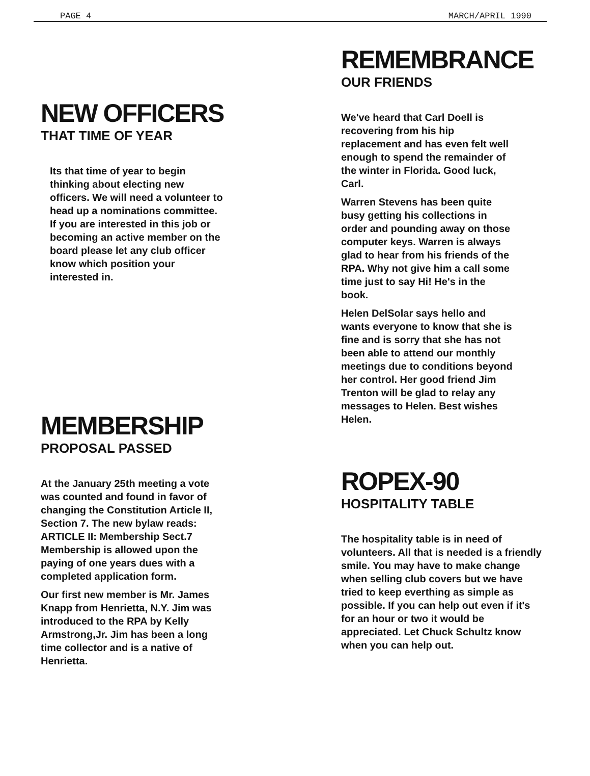PAGE 4 MARCH/APRIL 1990
NEW OFFICERS
THAT TIME OF YEAR
Its that time of year to begin thinking about electing new officers. We will need a volunteer to head up a nominations committee. If you are interested in this job or becoming an active member on the board please let any club officer know which position your interested in.
MEMBERSHIP
PROPOSAL PASSED
At the January 25th meeting a vote was counted and found in favor of changing the Constitution Article II, Section 7. The new bylaw reads: ARTICLE II: Membership Sect.7 Membership is allowed upon the paying of one years dues with a completed application form.
Our first new member is Mr. James Knapp from Henrietta, N.Y. Jim was introduced to the RPA by Kelly Armstrong,Jr. Jim has been a long time collector and is a native of Henrietta.
REMEMBRANCE
OUR FRIENDS
We've heard that Carl Doell is recovering from his hip replacement and has even felt well enough to spend the remainder of the winter in Florida. Good luck, Carl.
Warren Stevens has been quite busy getting his collections in order and pounding away on those computer keys. Warren is always glad to hear from his friends of the RPA. Why not give him a call some time just to say Hi! He's in the book.
Helen DelSolar says hello and wants everyone to know that she is fine and is sorry that she has not been able to attend our monthly meetings due to conditions beyond her control. Her good friend Jim Trenton will be glad to relay any messages to Helen. Best wishes Helen.
ROPEX-90
HOSPITALITY TABLE
The hospitality table is in need of volunteers. All that is needed is a friendly smile. You may have to make change when selling club covers but we have tried to keep everthing as simple as possible. If you can help out even if it's for an hour or two it would be appreciated. Let Chuck Schultz know when you can help out.